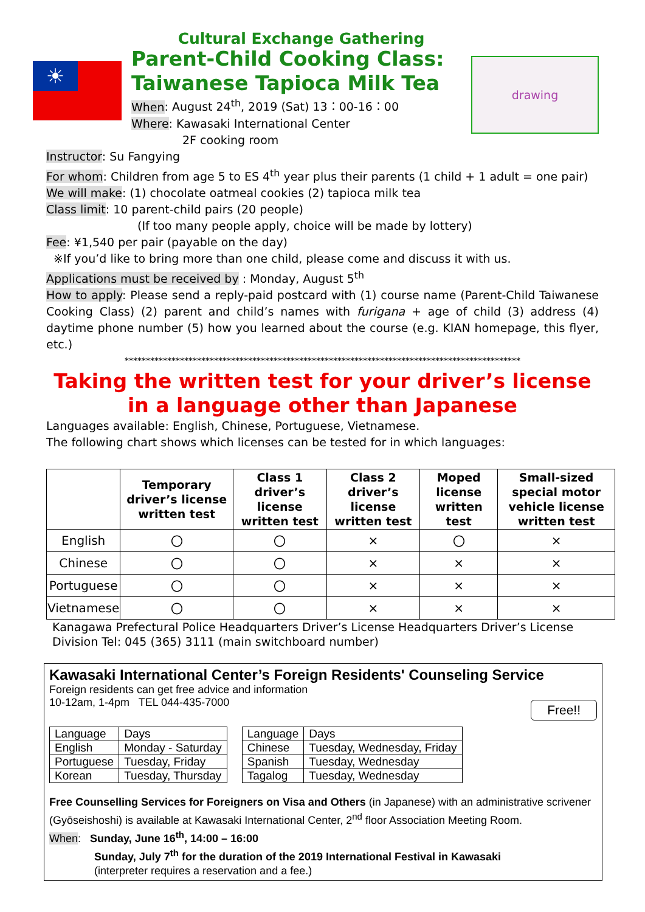☀
Cultural Exchange Gathering
Parent-Child Cooking Class:
Taiwanese Tapioca Milk Tea
When: August 24<sup>th</sup>, 2019 (Sat) 13：00-16：00
Where: Kawasaki International Center
2F cooking room
drawing
Instructor: Su Fangying
For whom: Children from age 5 to ES 4<sup>th</sup> year plus their parents (1 child + 1 adult = one pair)
We will make: (1) chocolate oatmeal cookies (2) tapioca milk tea
Class limit: 10 parent-child pairs (20 people)
(If too many people apply, choice will be made by lottery)
Fee: ¥1,540 per pair (payable on the day)
※If you’d like to bring more than one child, please come and discuss it with us.
Applications must be received by : Monday, August 5<sup>th</sup>
How to apply: Please send a reply-paid postcard with (1) course name (Parent-Child Taiwanese Cooking Class) (2) parent and child’s names with furigana + age of child (3) address (4) daytime phone number (5) how you learned about the course (e.g. KIAN homepage, this flyer, etc.)
*********************************************************************************************
Taking the written test for your driver’s license
in a language other than Japanese
Languages available: English, Chinese, Portuguese, Vietnamese.
The following chart shows which licenses can be tested for in which languages:
| | Temporary driver’s license written test | Class 1 driver’s license written test | Class 2 driver’s license written test | Moped license written test | Small-sized special motor vehicle license written test |
| --- | --- | --- | --- | --- | --- |
| English | 〇 | 〇 | × | 〇 | × |
| Chinese | 〇 | 〇 | × | × | × |
| Portuguese | 〇 | 〇 | × | × | × |
| Vietnamese | 〇 | 〇 | × | × | × |
Kanagawa Prefectural Police Headquarters Driver’s License Headquarters Driver’s License Division Tel: 045 (365) 3111 (main switchboard number)
Kawasaki International Center’s Foreign Residents' Counseling Service
Foreign residents can get free advice and information
10-12am, 1-4pm TEL 044-435-7000 Free!!
| Language | Days |
| English | Monday - Saturday |
| Portuguese | Tuesday, Friday |
| Korean | Tuesday, Thursday |
| Language | Days |
| Chinese | Tuesday, Wednesday, Friday |
| Spanish | Tuesday, Wednesday |
| Tagalog | Tuesday, Wednesday |
Free Counselling Services for Foreigners on Visa and Others (in Japanese) with an administrative scrivener (Gyōseishoshi) is available at Kawasaki International Center, 2<sup>nd</sup> floor Association Meeting Room.
When: Sunday, June 16<sup>th</sup>, 14:00 – 16:00
Sunday, July 7<sup>th</sup> for the duration of the 2019 International Festival in Kawasaki
(interpreter requires a reservation and a fee.)